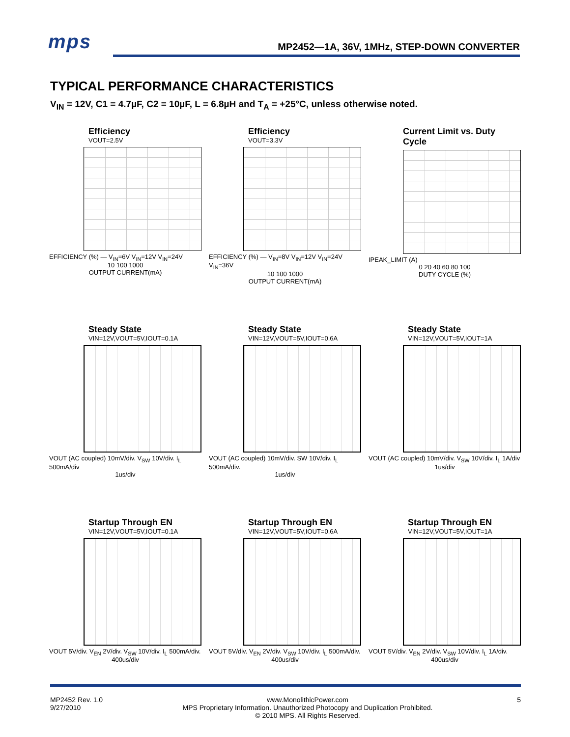mps
MP2452—1A, 36V, 1MHz, STEP-DOWN CONVERTER
TYPICAL PERFORMANCE CHARACTERISTICS
V<sub>IN</sub> = 12V, C1 = 4.7µF, C2 = 10µF, L = 6.8µH and T<sub>A</sub> = +25°C, unless otherwise noted.
Efficiency
VOUT=2.5V
EFFICIENCY (%) — V<sub>IN</sub>=6V V<sub>IN</sub>=12V V<sub>IN</sub>=24V
10 100 1000
OUTPUT CURRENT(mA)
Efficiency
VOUT=3.3V
EFFICIENCY (%) — V<sub>IN</sub>=8V V<sub>IN</sub>=12V V<sub>IN</sub>=24V V<sub>IN</sub>=36V
10 100 1000
OUTPUT CURRENT(mA)
Current Limit vs. Duty Cycle
IPEAK_LIMIT (A)
0 20 40 60 80 100
DUTY CYCLE (%)
Steady State
VIN=12V,VOUT=5V,IOUT=0.1A
VOUT (AC coupled) 10mV/div. V<sub>SW</sub> 10V/div. I<sub>L</sub> 500mA/div
1us/div
Steady State
VIN=12V,VOUT=5V,IOUT=0.6A
VOUT (AC coupled) 10mV/div. SW 10V/div. I<sub>L</sub> 500mA/div.
1us/div
Steady State
VIN=12V,VOUT=5V,IOUT=1A
VOUT (AC coupled) 10mV/div. V<sub>SW</sub> 10V/div. I<sub>L</sub> 1A/div
1us/div
Startup Through EN
VIN=12V,VOUT=5V,IOUT=0.1A
VOUT 5V/div. V<sub>EN</sub> 2V/div. V<sub>SW</sub> 10V/div. I<sub>L</sub> 500mA/div.
400us/div
Startup Through EN
VIN=12V,VOUT=5V,IOUT=0.6A
VOUT 5V/div. V<sub>EN</sub> 2V/div. V<sub>SW</sub> 10V/div. I<sub>L</sub> 500mA/div.
400us/div
Startup Through EN
VIN=12V,VOUT=5V,IOUT=1A
VOUT 5V/div. V<sub>EN</sub> 2V/div. V<sub>SW</sub> 10V/div. I<sub>L</sub> 1A/div.
400us/div
MP2452 Rev. 1.0
9/27/2010
www.MonolithicPower.com
MPS Proprietary Information. Unauthorized Photocopy and Duplication Prohibited.
© 2010 MPS. All Rights Reserved.
5